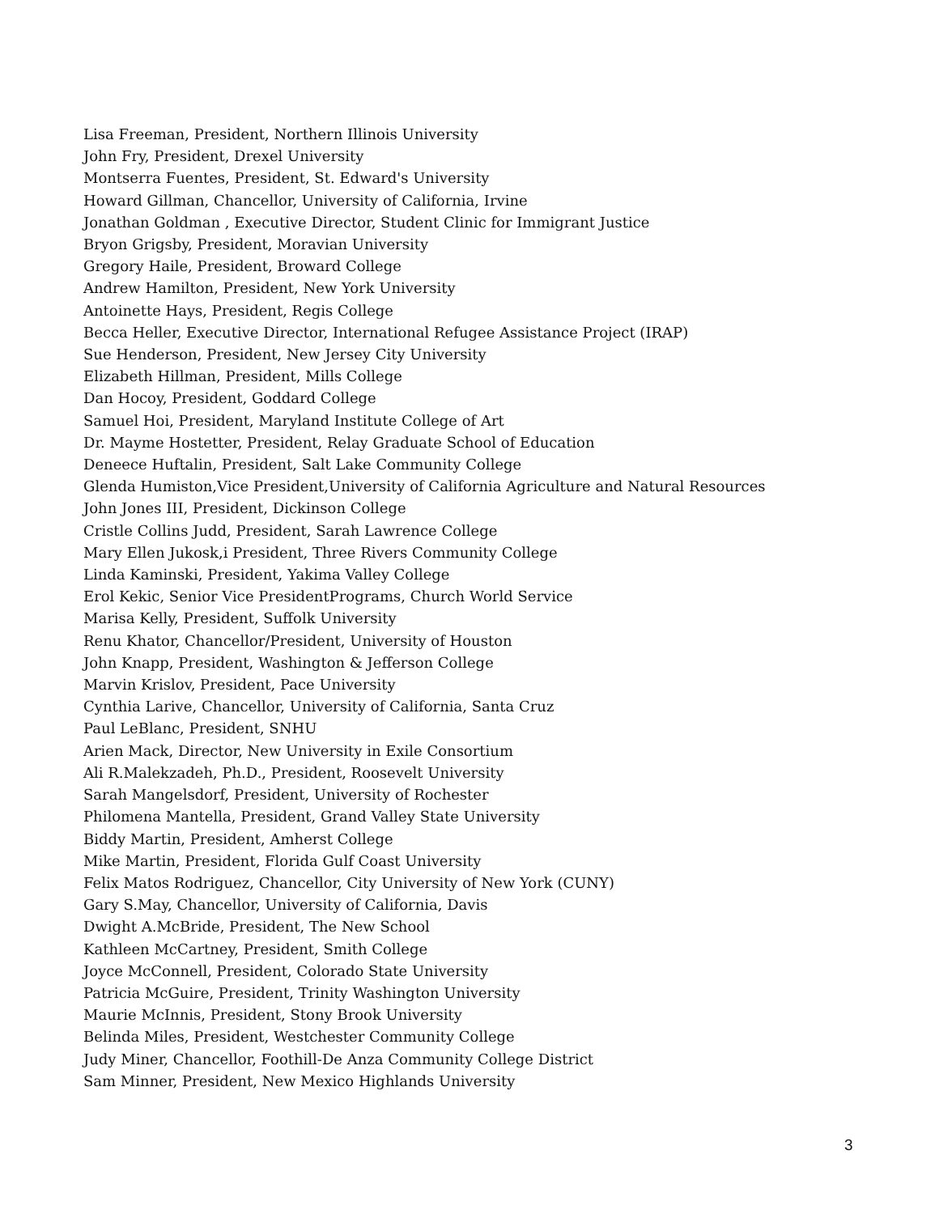Lisa Freeman, President, Northern Illinois University
John Fry, President, Drexel University
Montserra Fuentes, President, St. Edward's University
Howard Gillman, Chancellor, University of California, Irvine
Jonathan Goldman , Executive Director, Student Clinic for Immigrant Justice
Bryon Grigsby, President, Moravian University
Gregory Haile, President, Broward College
Andrew Hamilton, President, New York University
Antoinette Hays, President, Regis College
Becca Heller, Executive Director, International Refugee Assistance Project (IRAP)
Sue Henderson, President, New Jersey City University
Elizabeth Hillman, President, Mills College
Dan Hocoy, President, Goddard College
Samuel Hoi, President, Maryland Institute College of Art
Dr. Mayme Hostetter, President, Relay Graduate School of Education
Deneece Huftalin, President, Salt Lake Community College
Glenda Humiston,Vice President,University of California Agriculture and Natural Resources
John Jones III, President, Dickinson College
Cristle Collins Judd, President, Sarah Lawrence College
Mary Ellen Jukosk,i President, Three Rivers Community College
Linda Kaminski, President, Yakima Valley College
Erol Kekic, Senior Vice PresidentPrograms, Church World Service
Marisa Kelly, President, Suffolk University
Renu Khator, Chancellor/President, University of Houston
John Knapp, President, Washington & Jefferson College
Marvin Krislov, President, Pace University
Cynthia Larive, Chancellor, University of California, Santa Cruz
Paul LeBlanc, President, SNHU
Arien Mack, Director, New University in Exile Consortium
Ali R.Malekzadeh, Ph.D., President, Roosevelt University
Sarah Mangelsdorf, President, University of Rochester
Philomena Mantella, President, Grand Valley State University
Biddy Martin, President, Amherst College
Mike Martin, President, Florida Gulf Coast University
Felix Matos Rodriguez, Chancellor, City University of New York (CUNY)
Gary S.May, Chancellor, University of California, Davis
Dwight A.McBride, President, The New School
Kathleen McCartney, President, Smith College
Joyce McConnell, President, Colorado State University
Patricia McGuire, President, Trinity Washington University
Maurie McInnis, President, Stony Brook University
Belinda Miles, President, Westchester Community College
Judy Miner, Chancellor, Foothill-De Anza Community College District
Sam Minner, President, New Mexico Highlands University
3